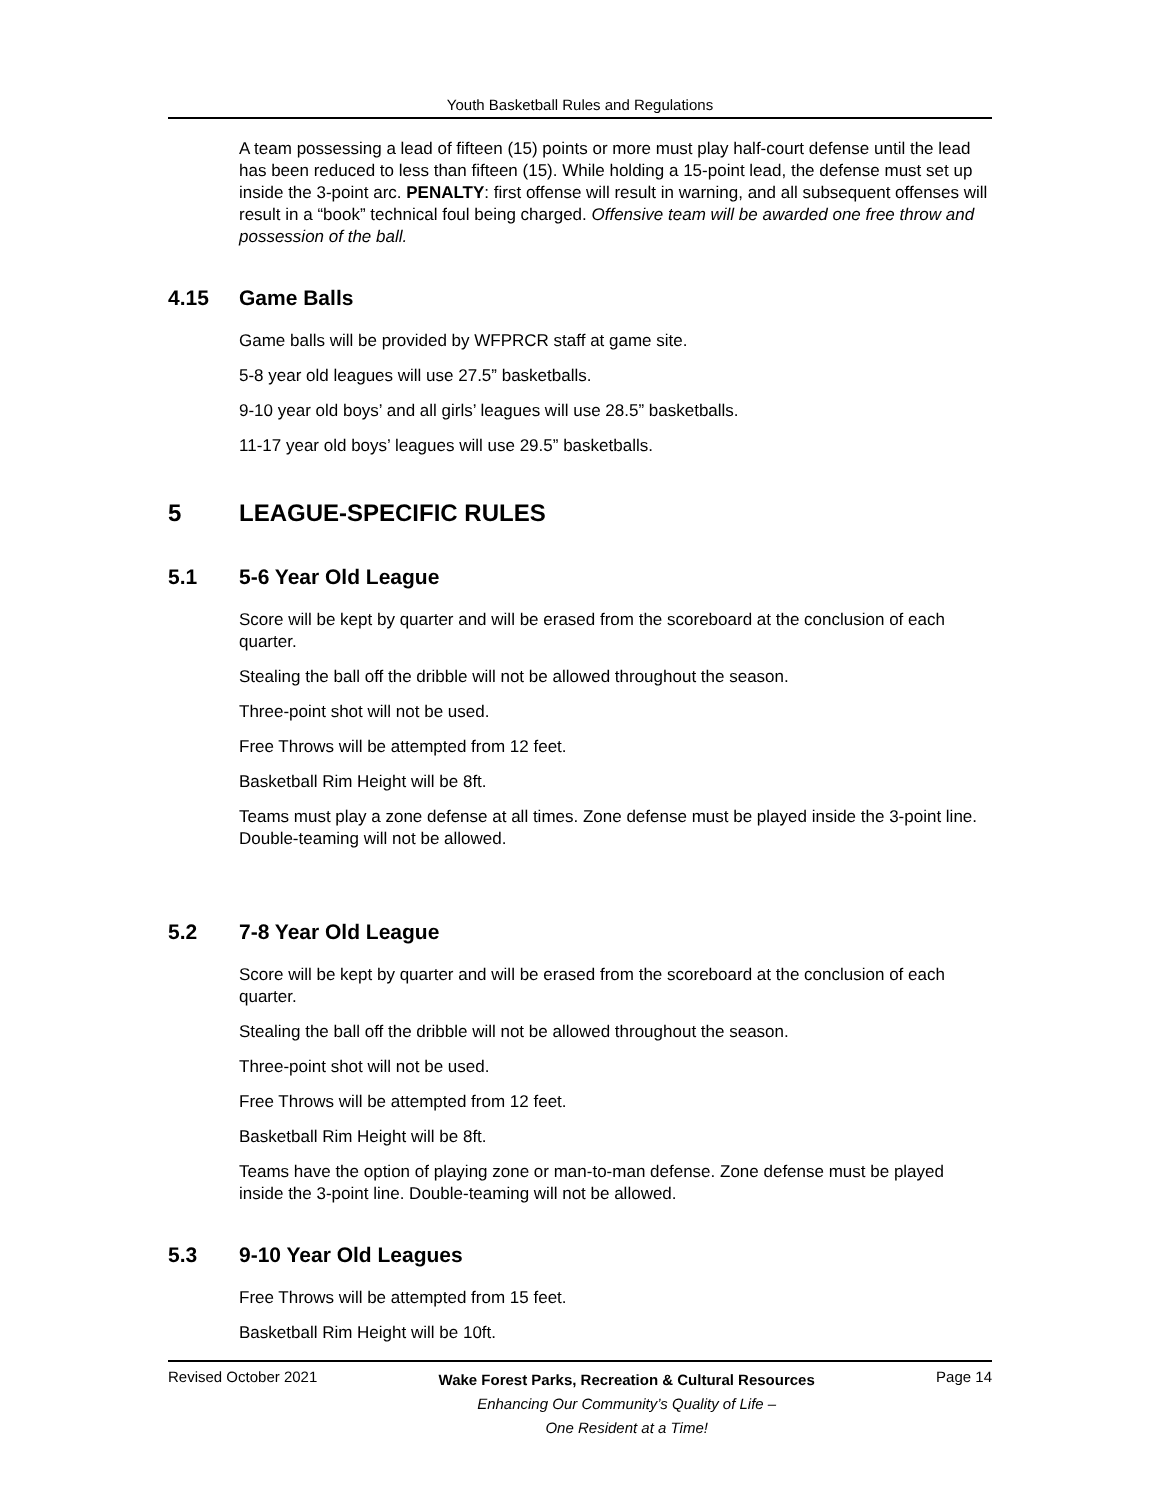Youth Basketball Rules and Regulations
A team possessing a lead of fifteen (15) points or more must play half-court defense until the lead has been reduced to less than fifteen (15). While holding a 15-point lead, the defense must set up inside the 3-point arc. PENALTY: first offense will result in warning, and all subsequent offenses will result in a “book” technical foul being charged. Offensive team will be awarded one free throw and possession of the ball.
4.15 Game Balls
Game balls will be provided by WFPRCR staff at game site.
5-8 year old leagues will use 27.5” basketballs.
9-10 year old boys’ and all girls’ leagues will use 28.5” basketballs.
11-17 year old boys’ leagues will use 29.5” basketballs.
5 LEAGUE-SPECIFIC RULES
5.1 5-6 Year Old League
Score will be kept by quarter and will be erased from the scoreboard at the conclusion of each quarter.
Stealing the ball off the dribble will not be allowed throughout the season.
Three-point shot will not be used.
Free Throws will be attempted from 12 feet.
Basketball Rim Height will be 8ft.
Teams must play a zone defense at all times. Zone defense must be played inside the 3-point line. Double-teaming will not be allowed.
5.2 7-8 Year Old League
Score will be kept by quarter and will be erased from the scoreboard at the conclusion of each quarter.
Stealing the ball off the dribble will not be allowed throughout the season.
Three-point shot will not be used.
Free Throws will be attempted from 12 feet.
Basketball Rim Height will be 8ft.
Teams have the option of playing zone or man-to-man defense. Zone defense must be played inside the 3-point line. Double-teaming will not be allowed.
5.3 9-10 Year Old Leagues
Free Throws will be attempted from 15 feet.
Basketball Rim Height will be 10ft.
Revised October 2021
Wake Forest Parks, Recreation & Cultural Resources
Enhancing Our Community’s Quality of Life –
One Resident at a Time!
Page 14